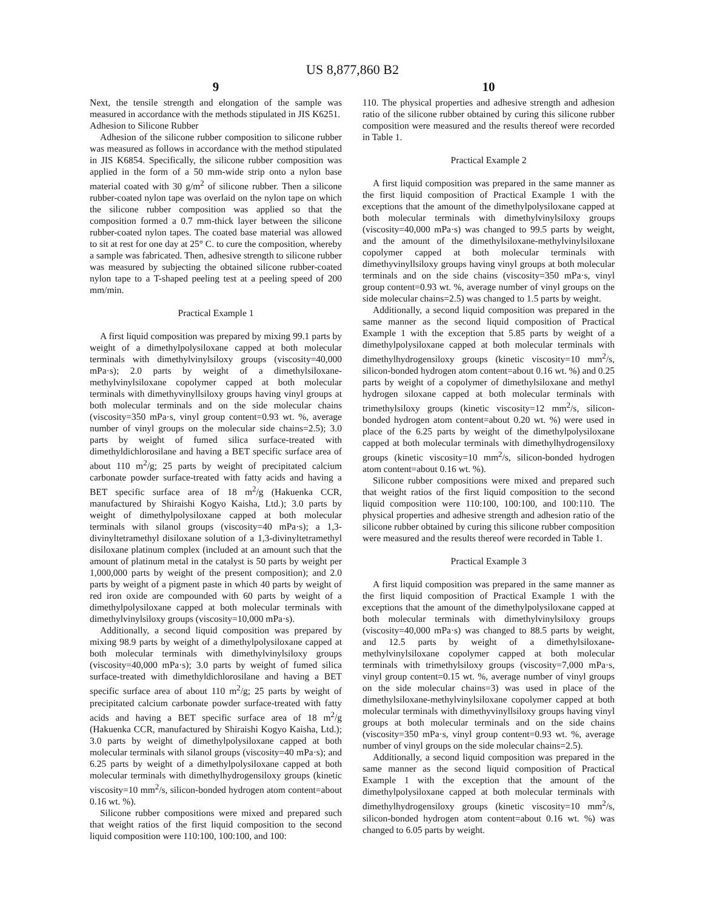US 8,877,860 B2
9
Next, the tensile strength and elongation of the sample was measured in accordance with the methods stipulated in JIS K6251.
Adhesion to Silicone Rubber
Adhesion of the silicone rubber composition to silicone rubber was measured as follows in accordance with the method stipulated in JIS K6854. Specifically, the silicone rubber composition was applied in the form of a 50 mm-wide strip onto a nylon base material coated with 30 g/m<sup>2</sup> of silicone rubber. Then a silicone rubber-coated nylon tape was overlaid on the nylon tape on which the silicone rubber composition was applied so that the composition formed a 0.7 mm-thick layer between the silicone rubber-coated nylon tapes. The coated base material was allowed to sit at rest for one day at 25° C. to cure the composition, whereby a sample was fabricated. Then, adhesive strength to silicone rubber was measured by subjecting the obtained silicone rubber-coated nylon tape to a T-shaped peeling test at a peeling speed of 200 mm/min.
Practical Example 1
A first liquid composition was prepared by mixing 99.1 parts by weight of a dimethylpolysiloxane capped at both molecular terminals with dimethylvinylsiloxy groups (viscosity=40,000 mPa·s); 2.0 parts by weight of a dimethylsiloxane-methylvinylsiloxane copolymer capped at both molecular terminals with dimethyvinyllsiloxy groups having vinyl groups at both molecular terminals and on the side molecular chains (viscosity=350 mPa·s, vinyl group content=0.93 wt. %, average number of vinyl groups on the molecular side chains=2.5); 3.0 parts by weight of fumed silica surface-treated with dimethyldichlorosilane and having a BET specific surface area of about 110 m<sup>2</sup>/g; 25 parts by weight of precipitated calcium carbonate powder surface-treated with fatty acids and having a BET specific surface area of 18 m<sup>2</sup>/g (Hakuenka CCR, manufactured by Shiraishi Kogyo Kaisha, Ltd.); 3.0 parts by weight of dimethylpolysiloxane capped at both molecular terminals with silanol groups (viscosity=40 mPa·s); a 1,3-divinyltetramethyl disiloxane solution of a 1,3-divinyltetramethyl disiloxane platinum complex (included at an amount such that the amount of platinum metal in the catalyst is 50 parts by weight per 1,000,000 parts by weight of the present composition); and 2.0 parts by weight of a pigment paste in which 40 parts by weight of red iron oxide are compounded with 60 parts by weight of a dimethylpolysiloxane capped at both molecular terminals with dimethylvinylsiloxy groups (viscosity=10,000 mPa·s).
Additionally, a second liquid composition was prepared by mixing 98.9 parts by weight of a dimethylpolysiloxane capped at both molecular terminals with dimethylvinylsiloxy groups (viscosity=40,000 mPa·s); 3.0 parts by weight of fumed silica surface-treated with dimethyldichlorosilane and having a BET specific surface area of about 110 m<sup>2</sup>/g; 25 parts by weight of precipitated calcium carbonate powder surface-treated with fatty acids and having a BET specific surface area of 18 m<sup>2</sup>/g (Hakuenka CCR, manufactured by Shiraishi Kogyo Kaisha, Ltd.); 3.0 parts by weight of dimethylpolysiloxane capped at both molecular terminals with silanol groups (viscosity=40 mPa·s); and 6.25 parts by weight of a dimethylpolysiloxane capped at both molecular terminals with dimethylhydrogensiloxy groups (kinetic viscosity=10 mm<sup>2</sup>/s, silicon-bonded hydrogen atom content=about 0.16 wt. %).
Silicone rubber compositions were mixed and prepared such that weight ratios of the first liquid composition to the second liquid composition were 110:100, 100:100, and 100:
10
110. The physical properties and adhesive strength and adhesion ratio of the silicone rubber obtained by curing this silicone rubber composition were measured and the results thereof were recorded in Table 1.
Practical Example 2
A first liquid composition was prepared in the same manner as the first liquid composition of Practical Example 1 with the exceptions that the amount of the dimethylpolysiloxane capped at both molecular terminals with dimethylvinylsiloxy groups (viscosity=40,000 mPa·s) was changed to 99.5 parts by weight, and the amount of the dimethylsiloxane-methylvinylsiloxane copolymer capped at both molecular terminals with dimethyvinyllsiloxy groups having vinyl groups at both molecular terminals and on the side chains (viscosity=350 mPa·s, vinyl group content=0.93 wt. %, average number of vinyl groups on the side molecular chains=2.5) was changed to 1.5 parts by weight.
Additionally, a second liquid composition was prepared in the same manner as the second liquid composition of Practical Example 1 with the exception that 5.85 parts by weight of a dimethylpolysiloxane capped at both molecular terminals with dimethylhydrogensiloxy groups (kinetic viscosity=10 mm<sup>2</sup>/s, silicon-bonded hydrogen atom content=about 0.16 wt. %) and 0.25 parts by weight of a copolymer of dimethylsiloxane and methyl hydrogen siloxane capped at both molecular terminals with trimethylsiloxy groups (kinetic viscosity=12 mm<sup>2</sup>/s, silicon-bonded hydrogen atom content=about 0.20 wt. %) were used in place of the 6.25 parts by weight of the dimethylpolysiloxane capped at both molecular terminals with dimethylhydrogensiloxy groups (kinetic viscosity=10 mm<sup>2</sup>/s, silicon-bonded hydrogen atom content=about 0.16 wt. %).
Silicone rubber compositions were mixed and prepared such that weight ratios of the first liquid composition to the second liquid composition were 110:100, 100:100, and 100:110. The physical properties and adhesive strength and adhesion ratio of the silicone rubber obtained by curing this silicone rubber composition were measured and the results thereof were recorded in Table 1.
Practical Example 3
A first liquid composition was prepared in the same manner as the first liquid composition of Practical Example 1 with the exceptions that the amount of the dimethylpolysiloxane capped at both molecular terminals with dimethylvinylsiloxy groups (viscosity=40,000 mPa·s) was changed to 88.5 parts by weight, and 12.5 parts by weight of a dimethylsiloxane-methylvinylsiloxane copolymer capped at both molecular terminals with trimethylsiloxy groups (viscosity=7,000 mPa·s, vinyl group content=0.15 wt. %, average number of vinyl groups on the side molecular chains=3) was used in place of the dimethylsiloxane-methylvinylsiloxane copolymer capped at both molecular terminals with dimethyvinyllsiloxy groups having vinyl groups at both molecular terminals and on the side chains (viscosity=350 mPa·s, vinyl group content=0.93 wt. %, average number of vinyl groups on the side molecular chains=2.5).
Additionally, a second liquid composition was prepared in the same manner as the second liquid composition of Practical Example 1 with the exception that the amount of the dimethylpolysiloxane capped at both molecular terminals with dimethylhydrogensiloxy groups (kinetic viscosity=10 mm<sup>2</sup>/s, silicon-bonded hydrogen atom content=about 0.16 wt. %) was changed to 6.05 parts by weight.